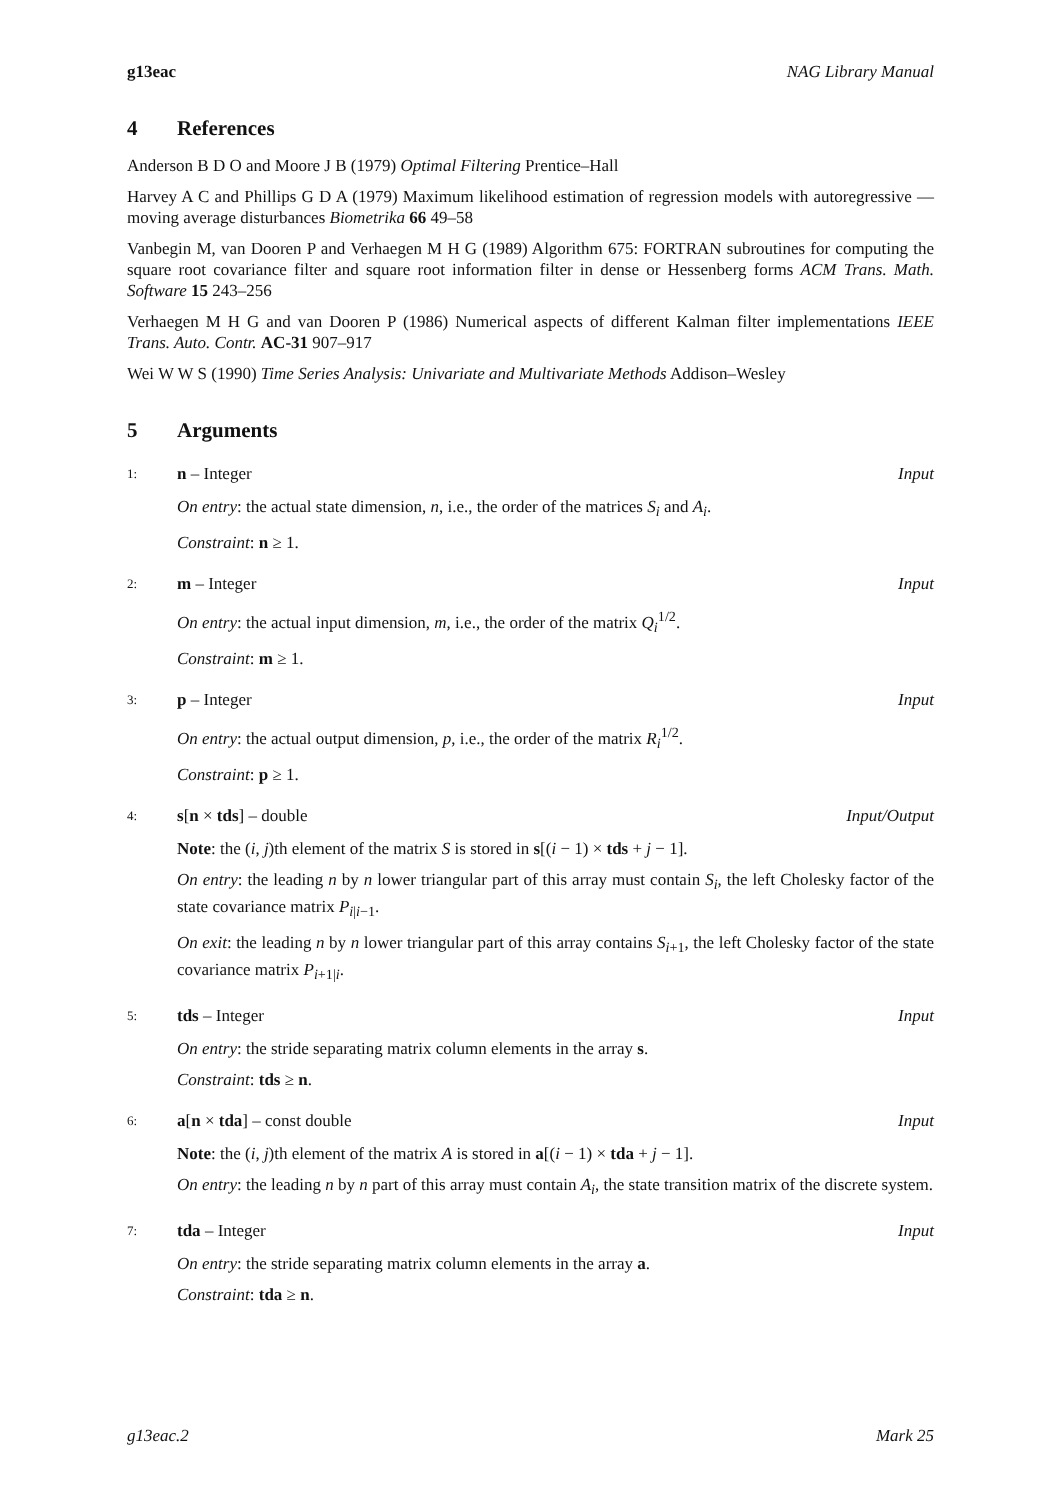g13eac NAG Library Manual
4 References
Anderson B D O and Moore J B (1979) Optimal Filtering Prentice–Hall
Harvey A C and Phillips G D A (1979) Maximum likelihood estimation of regression models with autoregressive — moving average disturbances Biometrika 66 49–58
Vanbegin M, van Dooren P and Verhaegen M H G (1989) Algorithm 675: FORTRAN subroutines for computing the square root covariance filter and square root information filter in dense or Hessenberg forms ACM Trans. Math. Software 15 243–256
Verhaegen M H G and van Dooren P (1986) Numerical aspects of different Kalman filter implementations IEEE Trans. Auto. Contr. AC-31 907–917
Wei W W S (1990) Time Series Analysis: Univariate and Multivariate Methods Addison–Wesley
5 Arguments
1: n – Integer Input
On entry: the actual state dimension, n, i.e., the order of the matrices S<sub>i</sub> and A<sub>i</sub>.
Constraint: n ≥ 1.
2: m – Integer Input
On entry: the actual input dimension, m, i.e., the order of the matrix Q<sub>i</sub><sup>1/2</sup>.
Constraint: m ≥ 1.
3: p – Integer Input
On entry: the actual output dimension, p, i.e., the order of the matrix R<sub>i</sub><sup>1/2</sup>.
Constraint: p ≥ 1.
4: s[n × tds] – double Input/Output
Note: the (i, j)th element of the matrix S is stored in s[(i − 1) × tds + j − 1].
On entry: the leading n by n lower triangular part of this array must contain S<sub>i</sub>, the left Cholesky factor of the state covariance matrix P<sub>i|i−1</sub>.
On exit: the leading n by n lower triangular part of this array contains S<sub>i+1</sub>, the left Cholesky factor of the state covariance matrix P<sub>i+1|i</sub>.
5: tds – Integer Input
On entry: the stride separating matrix column elements in the array s.
Constraint: tds ≥ n.
6: a[n × tda] – const double Input
Note: the (i, j)th element of the matrix A is stored in a[(i − 1) × tda + j − 1].
On entry: the leading n by n part of this array must contain A<sub>i</sub>, the state transition matrix of the discrete system.
7: tda – Integer Input
On entry: the stride separating matrix column elements in the array a.
Constraint: tda ≥ n.
g13eac.2 Mark 25